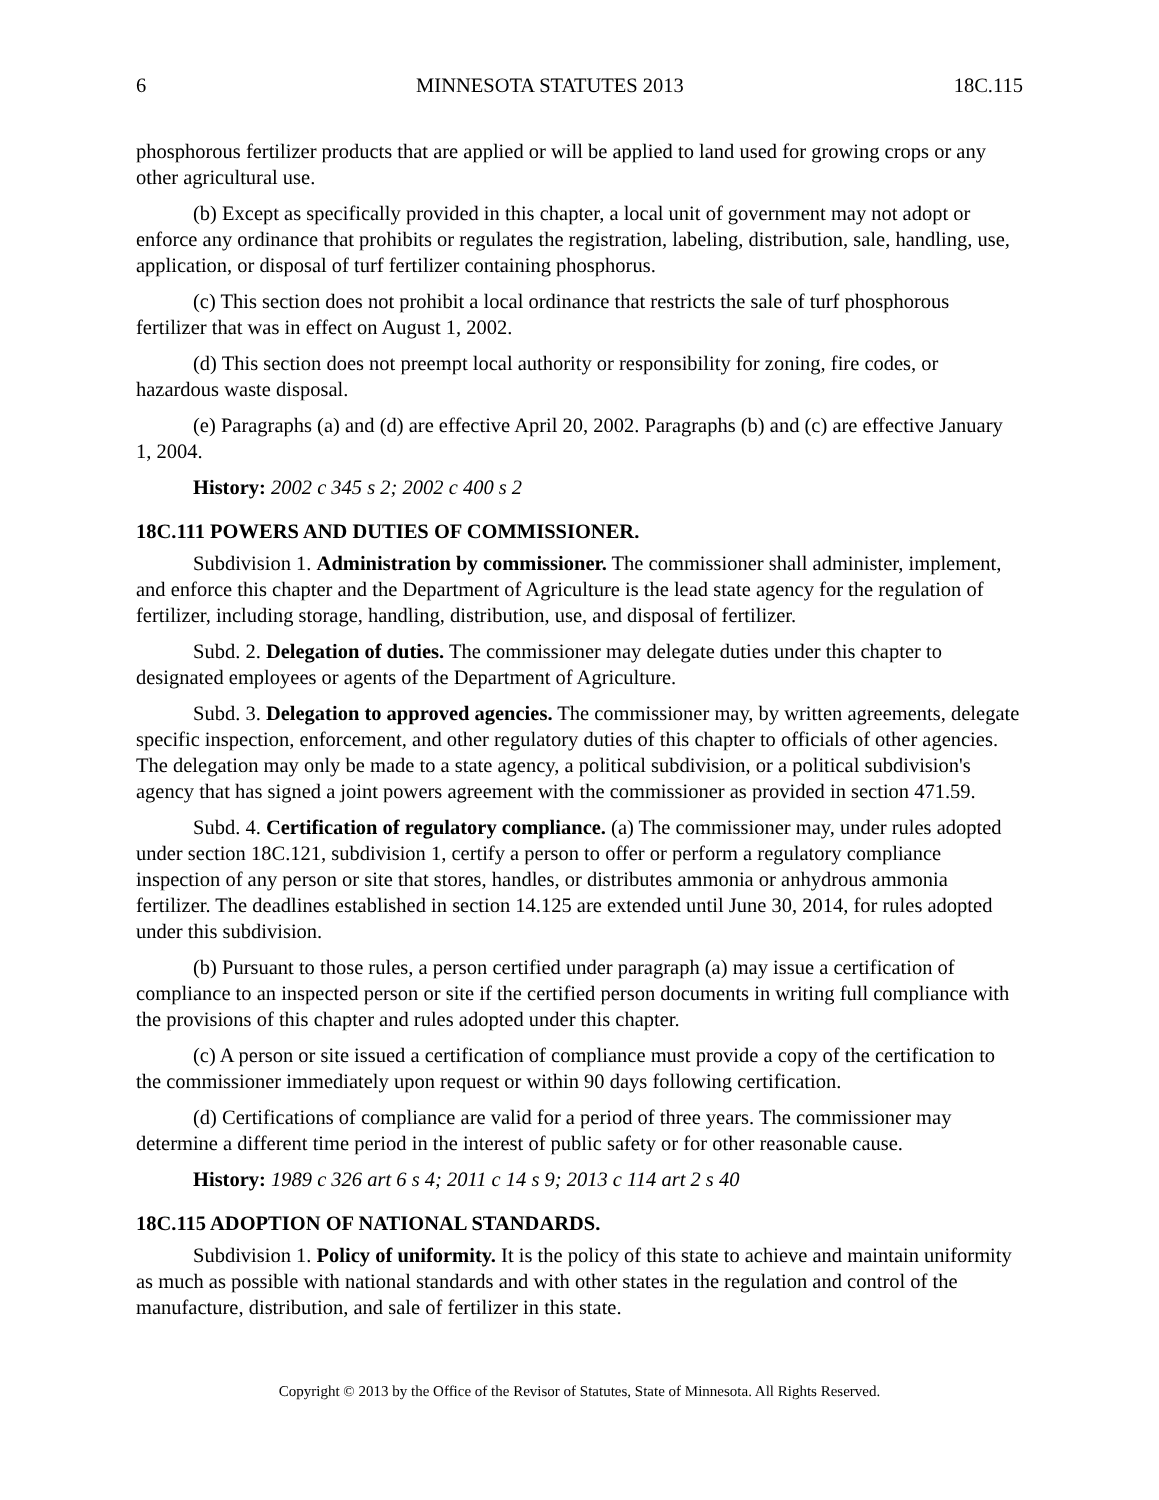6 MINNESOTA STATUTES 2013 18C.115
phosphorous fertilizer products that are applied or will be applied to land used for growing crops or any other agricultural use.
(b) Except as specifically provided in this chapter, a local unit of government may not adopt or enforce any ordinance that prohibits or regulates the registration, labeling, distribution, sale, handling, use, application, or disposal of turf fertilizer containing phosphorus.
(c) This section does not prohibit a local ordinance that restricts the sale of turf phosphorous fertilizer that was in effect on August 1, 2002.
(d) This section does not preempt local authority or responsibility for zoning, fire codes, or hazardous waste disposal.
(e) Paragraphs (a) and (d) are effective April 20, 2002. Paragraphs (b) and (c) are effective January 1, 2004.
History: 2002 c 345 s 2; 2002 c 400 s 2
18C.111 POWERS AND DUTIES OF COMMISSIONER.
Subdivision 1. Administration by commissioner. The commissioner shall administer, implement, and enforce this chapter and the Department of Agriculture is the lead state agency for the regulation of fertilizer, including storage, handling, distribution, use, and disposal of fertilizer.
Subd. 2. Delegation of duties. The commissioner may delegate duties under this chapter to designated employees or agents of the Department of Agriculture.
Subd. 3. Delegation to approved agencies. The commissioner may, by written agreements, delegate specific inspection, enforcement, and other regulatory duties of this chapter to officials of other agencies. The delegation may only be made to a state agency, a political subdivision, or a political subdivision's agency that has signed a joint powers agreement with the commissioner as provided in section 471.59.
Subd. 4. Certification of regulatory compliance. (a) The commissioner may, under rules adopted under section 18C.121, subdivision 1, certify a person to offer or perform a regulatory compliance inspection of any person or site that stores, handles, or distributes ammonia or anhydrous ammonia fertilizer. The deadlines established in section 14.125 are extended until June 30, 2014, for rules adopted under this subdivision.
(b) Pursuant to those rules, a person certified under paragraph (a) may issue a certification of compliance to an inspected person or site if the certified person documents in writing full compliance with the provisions of this chapter and rules adopted under this chapter.
(c) A person or site issued a certification of compliance must provide a copy of the certification to the commissioner immediately upon request or within 90 days following certification.
(d) Certifications of compliance are valid for a period of three years. The commissioner may determine a different time period in the interest of public safety or for other reasonable cause.
History: 1989 c 326 art 6 s 4; 2011 c 14 s 9; 2013 c 114 art 2 s 40
18C.115 ADOPTION OF NATIONAL STANDARDS.
Subdivision 1. Policy of uniformity. It is the policy of this state to achieve and maintain uniformity as much as possible with national standards and with other states in the regulation and control of the manufacture, distribution, and sale of fertilizer in this state.
Copyright © 2013 by the Office of the Revisor of Statutes, State of Minnesota. All Rights Reserved.